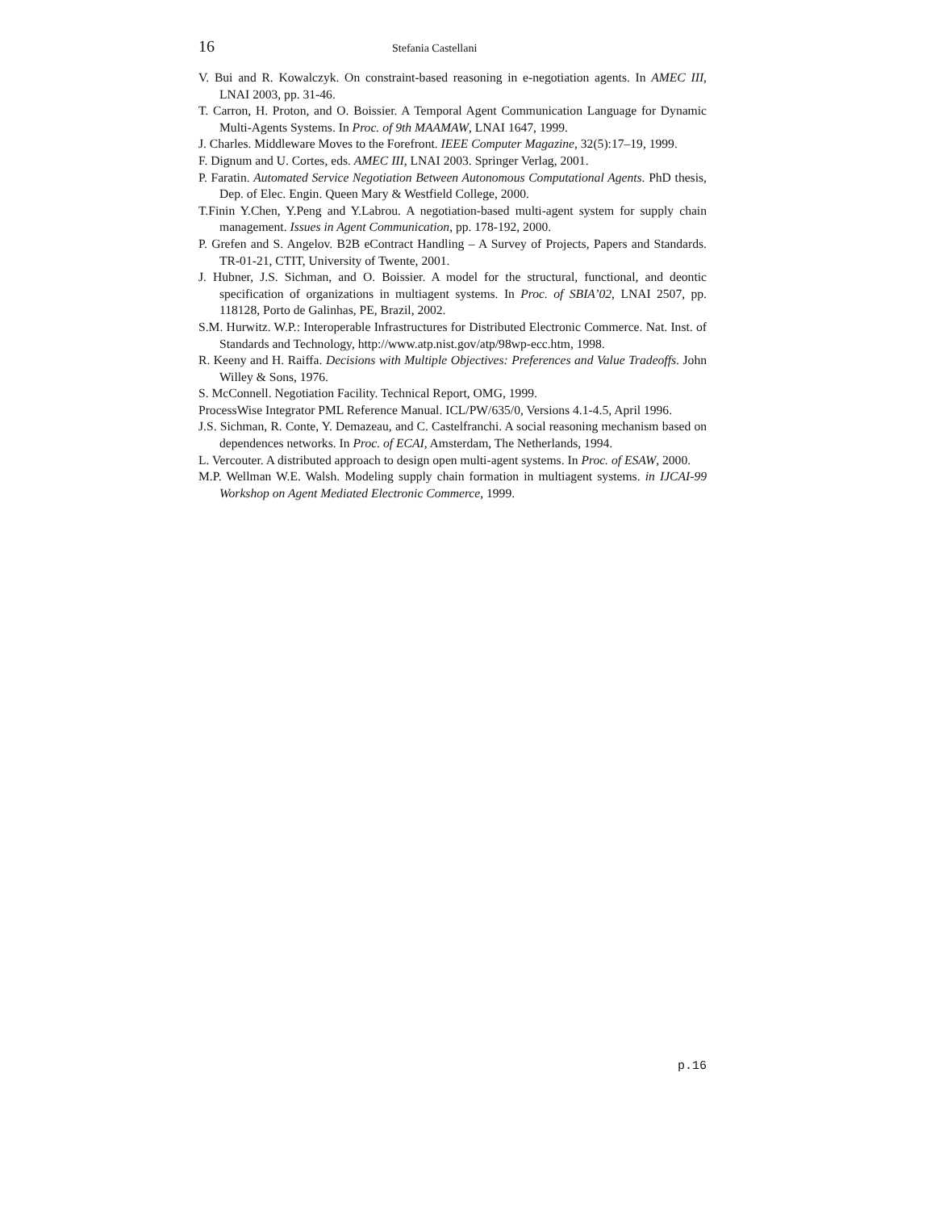16 Stefania Castellani
V. Bui and R. Kowalczyk. On constraint-based reasoning in e-negotiation agents. In AMEC III, LNAI 2003, pp. 31-46.
T. Carron, H. Proton, and O. Boissier. A Temporal Agent Communication Language for Dynamic Multi-Agents Systems. In Proc. of 9th MAAMAW, LNAI 1647, 1999.
J. Charles. Middleware Moves to the Forefront. IEEE Computer Magazine, 32(5):17–19, 1999.
F. Dignum and U. Cortes, eds. AMEC III, LNAI 2003. Springer Verlag, 2001.
P. Faratin. Automated Service Negotiation Between Autonomous Computational Agents. PhD thesis, Dep. of Elec. Engin. Queen Mary & Westfield College, 2000.
T.Finin Y.Chen, Y.Peng and Y.Labrou. A negotiation-based multi-agent system for supply chain management. Issues in Agent Communication, pp. 178-192, 2000.
P. Grefen and S. Angelov. B2B eContract Handling – A Survey of Projects, Papers and Standards. TR-01-21, CTIT, University of Twente, 2001.
J. Hubner, J.S. Sichman, and O. Boissier. A model for the structural, functional, and deontic specification of organizations in multiagent systems. In Proc. of SBIA’02, LNAI 2507, pp. 118128, Porto de Galinhas, PE, Brazil, 2002.
S.M. Hurwitz. W.P.: Interoperable Infrastructures for Distributed Electronic Commerce. Nat. Inst. of Standards and Technology, http://www.atp.nist.gov/atp/98wp-ecc.htm, 1998.
R. Keeny and H. Raiffa. Decisions with Multiple Objectives: Preferences and Value Tradeoffs. John Willey & Sons, 1976.
S. McConnell. Negotiation Facility. Technical Report, OMG, 1999.
ProcessWise Integrator PML Reference Manual. ICL/PW/635/0, Versions 4.1-4.5, April 1996.
J.S. Sichman, R. Conte, Y. Demazeau, and C. Castelfranchi. A social reasoning mechanism based on dependences networks. In Proc. of ECAI, Amsterdam, The Netherlands, 1994.
L. Vercouter. A distributed approach to design open multi-agent systems. In Proc. of ESAW, 2000.
M.P. Wellman W.E. Walsh. Modeling supply chain formation in multiagent systems. in IJCAI-99 Workshop on Agent Mediated Electronic Commerce, 1999.
p.16